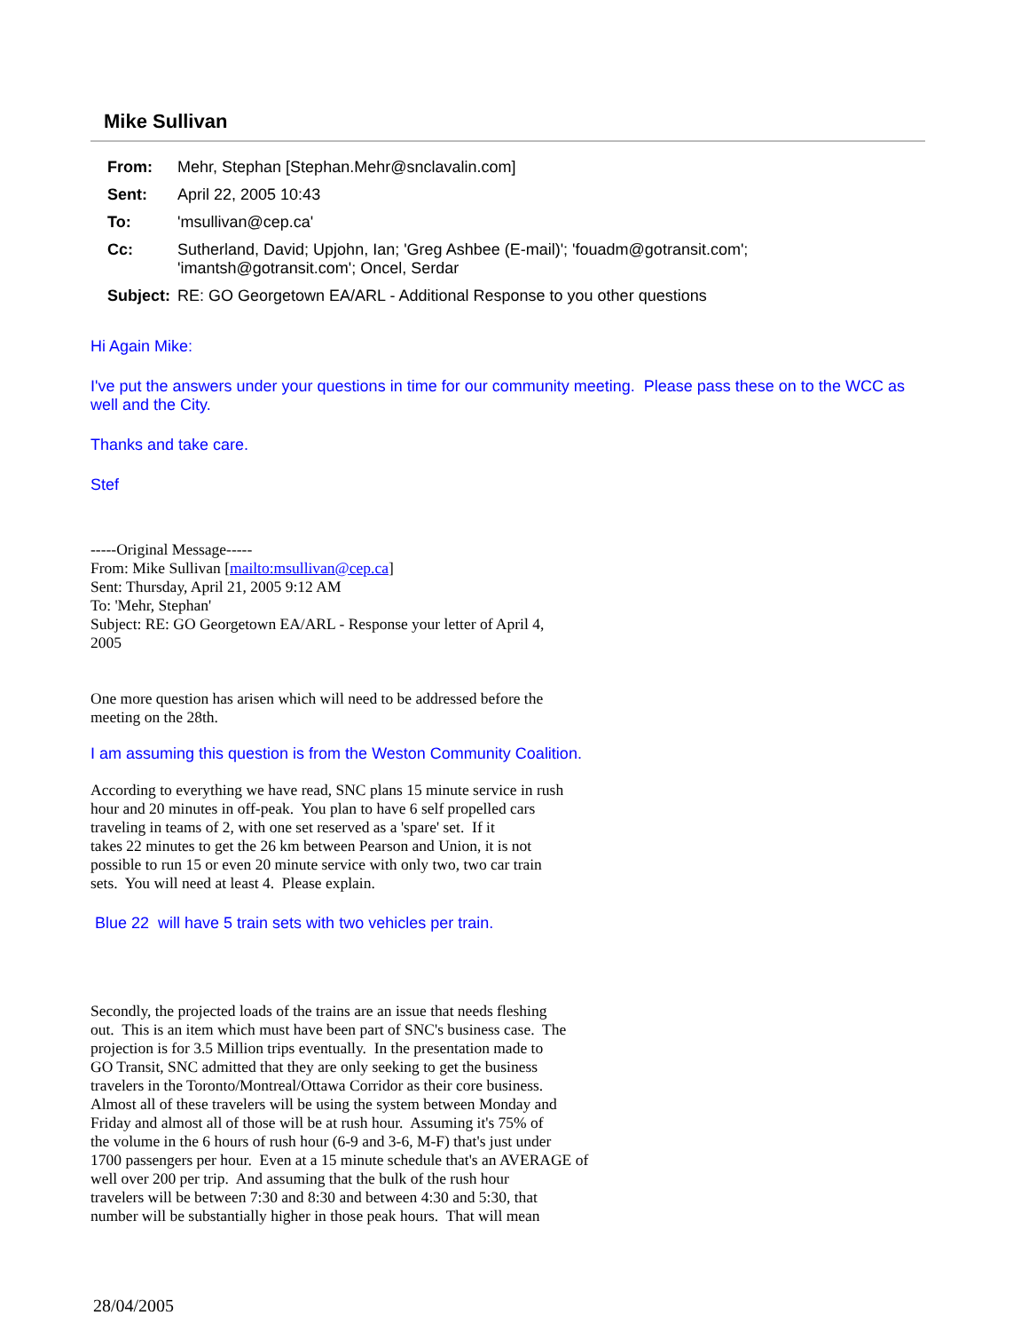Mike Sullivan
| From: | Mehr, Stephan [Stephan.Mehr@snclavalin.com] |
| Sent: | April 22, 2005 10:43 |
| To: | 'msullivan@cep.ca' |
| Cc: | Sutherland, David; Upjohn, Ian; 'Greg Ashbee (E-mail)'; 'fouadm@gotransit.com'; 'imantsh@gotransit.com'; Oncel, Serdar |
| Subject: | RE: GO Georgetown EA/ARL - Additional Response to you other questions |
Hi Again Mike:
I've put the answers under your questions in time for our community meeting. Please pass these on to the WCC as well and the City.
Thanks and take care.
Stef
-----Original Message-----
From: Mike Sullivan [mailto:msullivan@cep.ca]
Sent: Thursday, April 21, 2005 9:12 AM
To: 'Mehr, Stephan'
Subject: RE: GO Georgetown EA/ARL - Response your letter of April 4,
2005
One more question has arisen which will need to be addressed before the
meeting on the 28th.
I am assuming this question is from the Weston Community Coalition.
According to everything we have read, SNC plans 15 minute service in rush
hour and 20 minutes in off-peak. You plan to have 6 self propelled cars
traveling in teams of 2, with one set reserved as a 'spare' set. If it
takes 22 minutes to get the 26 km between Pearson and Union, it is not
possible to run 15 or even 20 minute service with only two, two car train
sets. You will need at least 4. Please explain.
Blue 22 will have 5 train sets with two vehicles per train.
Secondly, the projected loads of the trains are an issue that needs fleshing
out. This is an item which must have been part of SNC's business case. The
projection is for 3.5 Million trips eventually. In the presentation made to
GO Transit, SNC admitted that they are only seeking to get the business
travelers in the Toronto/Montreal/Ottawa Corridor as their core business.
Almost all of these travelers will be using the system between Monday and
Friday and almost all of those will be at rush hour. Assuming it's 75% of
the volume in the 6 hours of rush hour (6-9 and 3-6, M-F) that's just under
1700 passengers per hour. Even at a 15 minute schedule that's an AVERAGE of
well over 200 per trip. And assuming that the bulk of the rush hour
travelers will be between 7:30 and 8:30 and between 4:30 and 5:30, that
number will be substantially higher in those peak hours. That will mean
28/04/2005